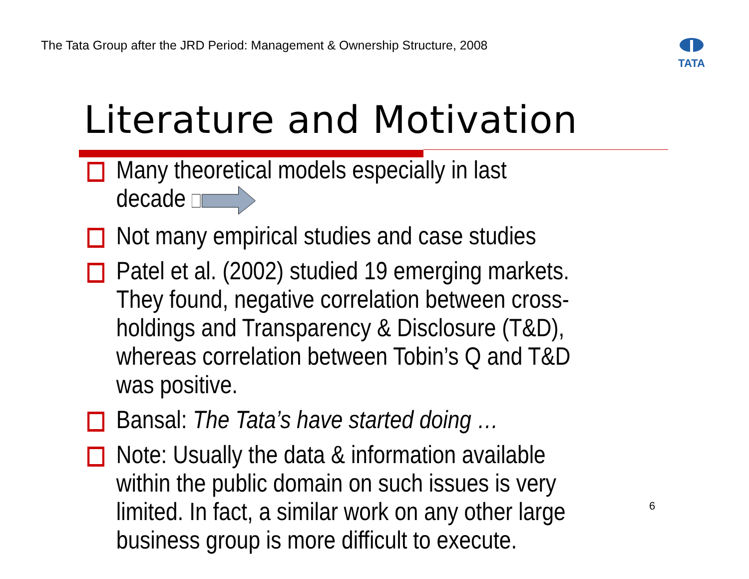The Tata Group after the JRD Period: Management & Ownership Structure, 2008
TATA
Literature and Motivation
Many theoretical models especially in last decade
Not many empirical studies and case studies
Patel et al. (2002) studied 19 emerging markets. They found, negative correlation between cross-holdings and Transparency & Disclosure (T&D), whereas correlation between Tobin’s Q and T&D was positive.
Bansal: The Tata’s have started doing …
Note: Usually the data & information available within the public domain on such issues is very limited. In fact, a similar work on any other large business group is more difficult to execute.
6